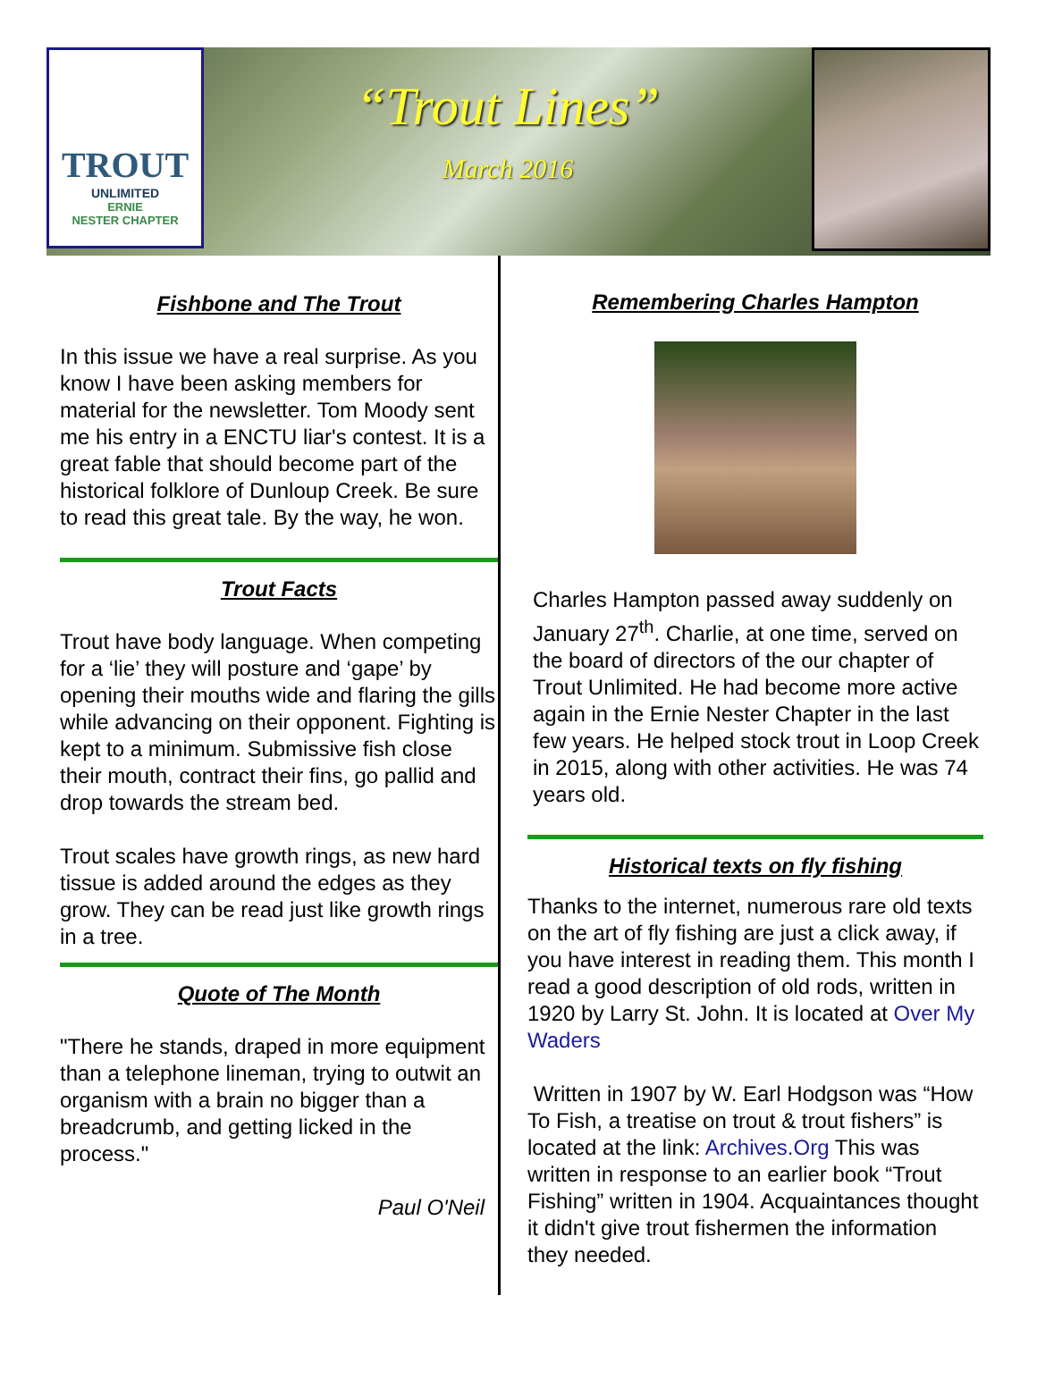TROUT
UNLIMITED
ERNIE
NESTER CHAPTER
“Trout Lines”
March 2016
Fishbone and The Trout
In this issue we have a real surprise. As you know I have been asking members for material for the newsletter. Tom Moody sent me his entry in a ENCTU liar's contest. It is a great fable that should become part of the historical folklore of Dunloup Creek. Be sure to read this great tale. By the way, he won.
Trout Facts
Trout have body language. When competing for a ‘lie’ they will posture and ‘gape’ by opening their mouths wide and flaring the gills while advancing on their opponent. Fighting is kept to a minimum. Submissive fish close their mouth, contract their fins, go pallid and drop towards the stream bed.
Trout scales have growth rings, as new hard tissue is added around the edges as they grow. They can be read just like growth rings in a tree.
Quote of The Month
"There he stands, draped in more equipment than a telephone lineman, trying to outwit an organism with a brain no bigger than a breadcrumb, and getting licked in the process."
Paul O'Neil
Remembering Charles Hampton
Charles Hampton passed away suddenly on January 27<sup>th</sup>. Charlie, at one time, served on the board of directors of the our chapter of Trout Unlimited. He had become more active again in the Ernie Nester Chapter in the last few years. He helped stock trout in Loop Creek in 2015, along with other activities. He was 74 years old.
Historical texts on fly fishing
Thanks to the internet, numerous rare old texts on the art of fly fishing are just a click away, if you have interest in reading them. This month I read a good description of old rods, written in 1920 by Larry St. John. It is located at Over My Waders
Written in 1907 by W. Earl Hodgson was “How To Fish, a treatise on trout & trout fishers” is located at the link: Archives.Org This was written in response to an earlier book “Trout Fishing” written in 1904. Acquaintances thought it didn't give trout fishermen the information they needed.